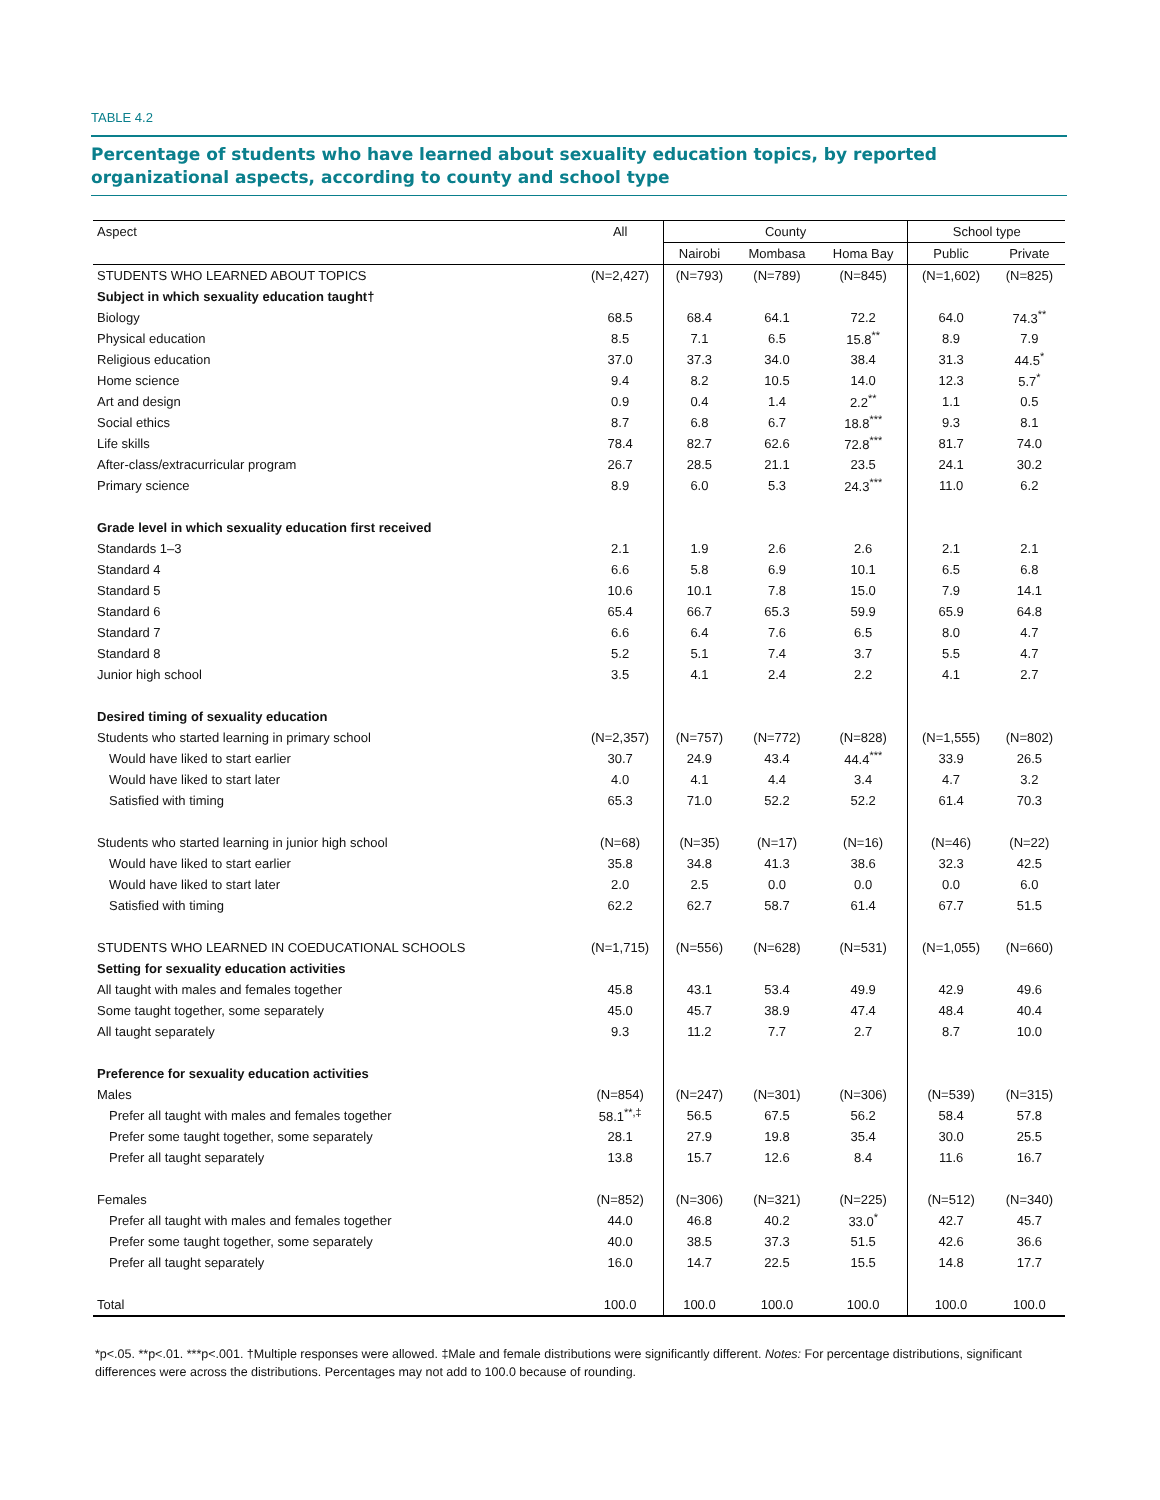TABLE 4.2
Percentage of students who have learned about sexuality education topics, by reported organizational aspects, according to county and school type
| Aspect | All | County | | | School type | |
| --- | --- | --- | --- | --- | --- | --- |
| | | Nairobi | Mombasa | Homa Bay | Public | Private |
| STUDENTS WHO LEARNED ABOUT TOPICS | (N=2,427) | (N=793) | (N=789) | (N=845) | (N=1,602) | (N=825) |
| Subject in which sexuality education taught† | | | | | | |
| Biology | 68.5 | 68.4 | 64.1 | 72.2 | 64.0 | 74.3<sup>**</sup> |
| Physical education | 8.5 | 7.1 | 6.5 | 15.8<sup>**</sup> | 8.9 | 7.9 |
| Religious education | 37.0 | 37.3 | 34.0 | 38.4 | 31.3 | 44.5<sup>*</sup> |
| Home science | 9.4 | 8.2 | 10.5 | 14.0 | 12.3 | 5.7<sup>*</sup> |
| Art and design | 0.9 | 0.4 | 1.4 | 2.2<sup>**</sup> | 1.1 | 0.5 |
| Social ethics | 8.7 | 6.8 | 6.7 | 18.8<sup>***</sup> | 9.3 | 8.1 |
| Life skills | 78.4 | 82.7 | 62.6 | 72.8<sup>***</sup> | 81.7 | 74.0 |
| After-class/extracurricular program | 26.7 | 28.5 | 21.1 | 23.5 | 24.1 | 30.2 |
| Primary science | 8.9 | 6.0 | 5.3 | 24.3<sup>***</sup> | 11.0 | 6.2 |
| Grade level in which sexuality education first received | | | | | | |
| Standards 1–3 | 2.1 | 1.9 | 2.6 | 2.6 | 2.1 | 2.1 |
| Standard 4 | 6.6 | 5.8 | 6.9 | 10.1 | 6.5 | 6.8 |
| Standard 5 | 10.6 | 10.1 | 7.8 | 15.0 | 7.9 | 14.1 |
| Standard 6 | 65.4 | 66.7 | 65.3 | 59.9 | 65.9 | 64.8 |
| Standard 7 | 6.6 | 6.4 | 7.6 | 6.5 | 8.0 | 4.7 |
| Standard 8 | 5.2 | 5.1 | 7.4 | 3.7 | 5.5 | 4.7 |
| Junior high school | 3.5 | 4.1 | 2.4 | 2.2 | 4.1 | 2.7 |
| Desired timing of sexuality education | | | | | | |
| Students who started learning in primary school | (N=2,357) | (N=757) | (N=772) | (N=828) | (N=1,555) | (N=802) |
| Would have liked to start earlier | 30.7 | 24.9 | 43.4 | 44.4<sup>***</sup> | 33.9 | 26.5 |
| Would have liked to start later | 4.0 | 4.1 | 4.4 | 3.4 | 4.7 | 3.2 |
| Satisfied with timing | 65.3 | 71.0 | 52.2 | 52.2 | 61.4 | 70.3 |
| Students who started learning in junior high school | (N=68) | (N=35) | (N=17) | (N=16) | (N=46) | (N=22) |
| Would have liked to start earlier | 35.8 | 34.8 | 41.3 | 38.6 | 32.3 | 42.5 |
| Would have liked to start later | 2.0 | 2.5 | 0.0 | 0.0 | 0.0 | 6.0 |
| Satisfied with timing | 62.2 | 62.7 | 58.7 | 61.4 | 67.7 | 51.5 |
| STUDENTS WHO LEARNED IN COEDUCATIONAL SCHOOLS | (N=1,715) | (N=556) | (N=628) | (N=531) | (N=1,055) | (N=660) |
| Setting for sexuality education activities | | | | | | |
| All taught with males and females together | 45.8 | 43.1 | 53.4 | 49.9 | 42.9 | 49.6 |
| Some taught together, some separately | 45.0 | 45.7 | 38.9 | 47.4 | 48.4 | 40.4 |
| All taught separately | 9.3 | 11.2 | 7.7 | 2.7 | 8.7 | 10.0 |
| Preference for sexuality education activities | | | | | | |
| Males | (N=854) | (N=247) | (N=301) | (N=306) | (N=539) | (N=315) |
| Prefer all taught with males and females together | 58.1<sup>**,‡</sup> | 56.5 | 67.5 | 56.2 | 58.4 | 57.8 |
| Prefer some taught together, some separately | 28.1 | 27.9 | 19.8 | 35.4 | 30.0 | 25.5 |
| Prefer all taught separately | 13.8 | 15.7 | 12.6 | 8.4 | 11.6 | 16.7 |
| Females | (N=852) | (N=306) | (N=321) | (N=225) | (N=512) | (N=340) |
| Prefer all taught with males and females together | 44.0 | 46.8 | 40.2 | 33.0<sup>*</sup> | 42.7 | 45.7 |
| Prefer some taught together, some separately | 40.0 | 38.5 | 37.3 | 51.5 | 42.6 | 36.6 |
| Prefer all taught separately | 16.0 | 14.7 | 22.5 | 15.5 | 14.8 | 17.7 |
| Total | 100.0 | 100.0 | 100.0 | 100.0 | 100.0 | 100.0 |
*p<.05. **p<.01. ***p<.001. †Multiple responses were allowed. ‡Male and female distributions were significantly different. Notes: For percentage distributions, significant differences were across the distributions. Percentages may not add to 100.0 because of rounding.